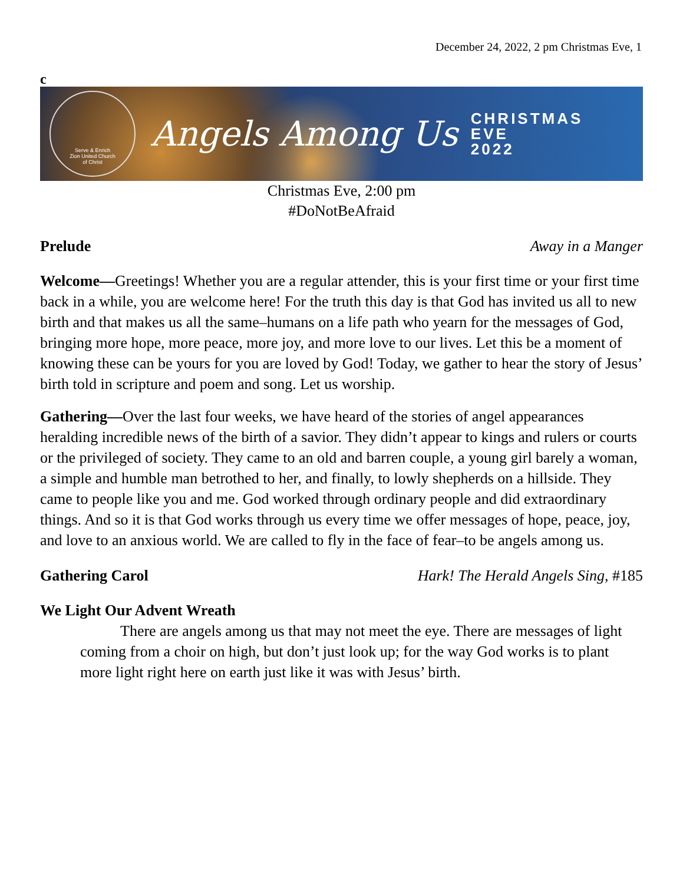December 24, 2022, 2 pm Christmas Eve, 1
c
Serve & Enrich
Zion United Church
of Christ
Angels Among Us
CHRISTMAS
EVE
2022
Christmas Eve, 2:00 pm
#DoNotBeAfraid
Prelude Away in a Manger
Welcome—Greetings! Whether you are a regular attender, this is your first time or your first time back in a while, you are welcome here! For the truth this day is that God has invited us all to new birth and that makes us all the same–humans on a life path who yearn for the messages of God, bringing more hope, more peace, more joy, and more love to our lives. Let this be a moment of knowing these can be yours for you are loved by God! Today, we gather to hear the story of Jesus’ birth told in scripture and poem and song. Let us worship.
Gathering—Over the last four weeks, we have heard of the stories of angel appearances heralding incredible news of the birth of a savior. They didn’t appear to kings and rulers or courts or the privileged of society. They came to an old and barren couple, a young girl barely a woman, a simple and humble man betrothed to her, and finally, to lowly shepherds on a hillside. They came to people like you and me. God worked through ordinary people and did extraordinary things. And so it is that God works through us every time we offer messages of hope, peace, joy, and love to an anxious world. We are called to fly in the face of fear–to be angels among us.
Gathering Carol Hark! The Herald Angels Sing, #185
We Light Our Advent Wreath
There are angels among us that may not meet the eye. There are messages of light coming from a choir on high, but don’t just look up; for the way God works is to plant more light right here on earth just like it was with Jesus’ birth.